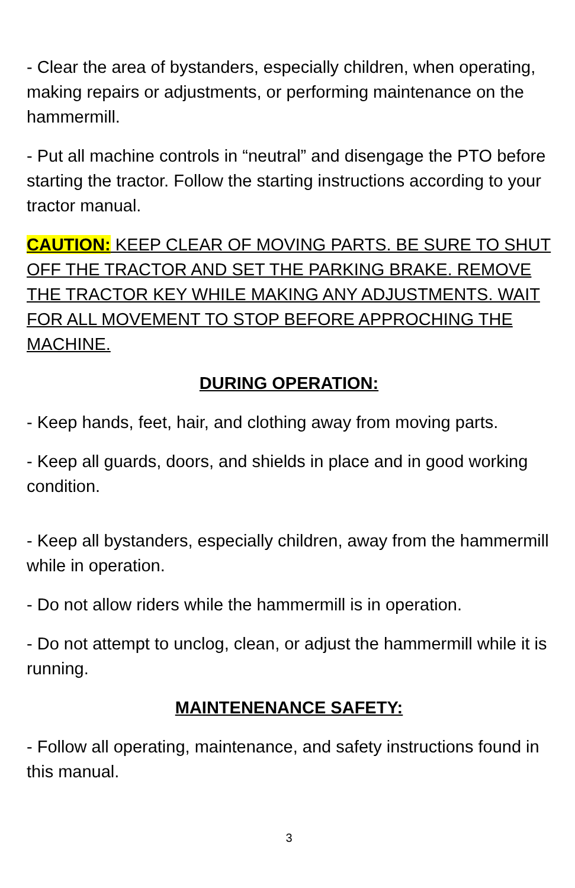- Clear the area of bystanders, especially children, when operating, making repairs or adjustments, or performing maintenance on the hammermill.
- Put all machine controls in “neutral” and disengage the PTO before starting the tractor. Follow the starting instructions according to your tractor manual.
CAUTION: KEEP CLEAR OF MOVING PARTS. BE SURE TO SHUT OFF THE TRACTOR AND SET THE PARKING BRAKE. REMOVE THE TRACTOR KEY WHILE MAKING ANY ADJUSTMENTS. WAIT FOR ALL MOVEMENT TO STOP BEFORE APPROCHING THE MACHINE.
DURING OPERATION:
- Keep hands, feet, hair, and clothing away from moving parts.
- Keep all guards, doors, and shields in place and in good working condition.
- Keep all bystanders, especially children, away from the hammermill while in operation.
- Do not allow riders while the hammermill is in operation.
- Do not attempt to unclog, clean, or adjust the hammermill while it is running.
MAINTENENANCE SAFETY:
- Follow all operating, maintenance, and safety instructions found in this manual.
3